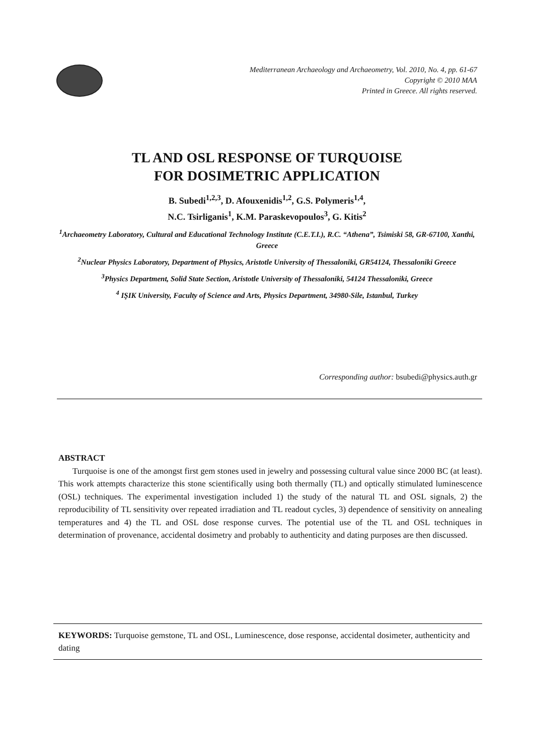Mediterranean Archaeology and Archaeometry, Vol. 2010, No. 4, pp. 61-67
Copyright © 2010 MAA
Printed in Greece. All rights reserved.
TL AND OSL RESPONSE OF TURQUOISE
FOR DOSIMETRIC APPLICATION
B. Subedi<sup>1,2,3</sup>, D. Afouxenidis<sup>1,2</sup>, G.S. Polymeris<sup>1,4</sup>,
N.C. Tsirliganis<sup>1</sup>, K.M. Paraskevopoulos<sup>3</sup>, G. Kitis<sup>2</sup>
<sup>1</sup> Archaeometry Laboratory, Cultural and Educational Technology Institute (C.E.T.I.), R.C. “Athena”, Tsimiski 58, GR-67100, Xanthi, Greece
<sup>2</sup> Nuclear Physics Laboratory, Department of Physics, Aristotle University of Thessaloniki, GR54124, Thessaloniki Greece
<sup>3</sup> Physics Department, Solid State Section, Aristotle University of Thessaloniki, 54124 Thessaloniki, Greece
<sup>4</sup> IŞIK University, Faculty of Science and Arts, Physics Department, 34980-Sile, Istanbul, Turkey
Corresponding author: bsubedi@physics.auth.gr
ABSTRACT
Turquoise is one of the amongst first gem stones used in jewelry and possessing cultural value since 2000 BC (at least). This work attempts characterize this stone scientifically using both thermally (TL) and optically stimulated luminescence (OSL) techniques. The experimental investigation included 1) the study of the natural TL and OSL signals, 2) the reproducibility of TL sensitivity over repeated irradiation and TL readout cycles, 3) dependence of sensitivity on annealing temperatures and 4) the TL and OSL dose response curves. The potential use of the TL and OSL techniques in determination of provenance, accidental dosimetry and probably to authenticity and dating purposes are then discussed.
KEYWORDS: Turquoise gemstone, TL and OSL, Luminescence, dose response, accidental dosimeter, authenticity and dating